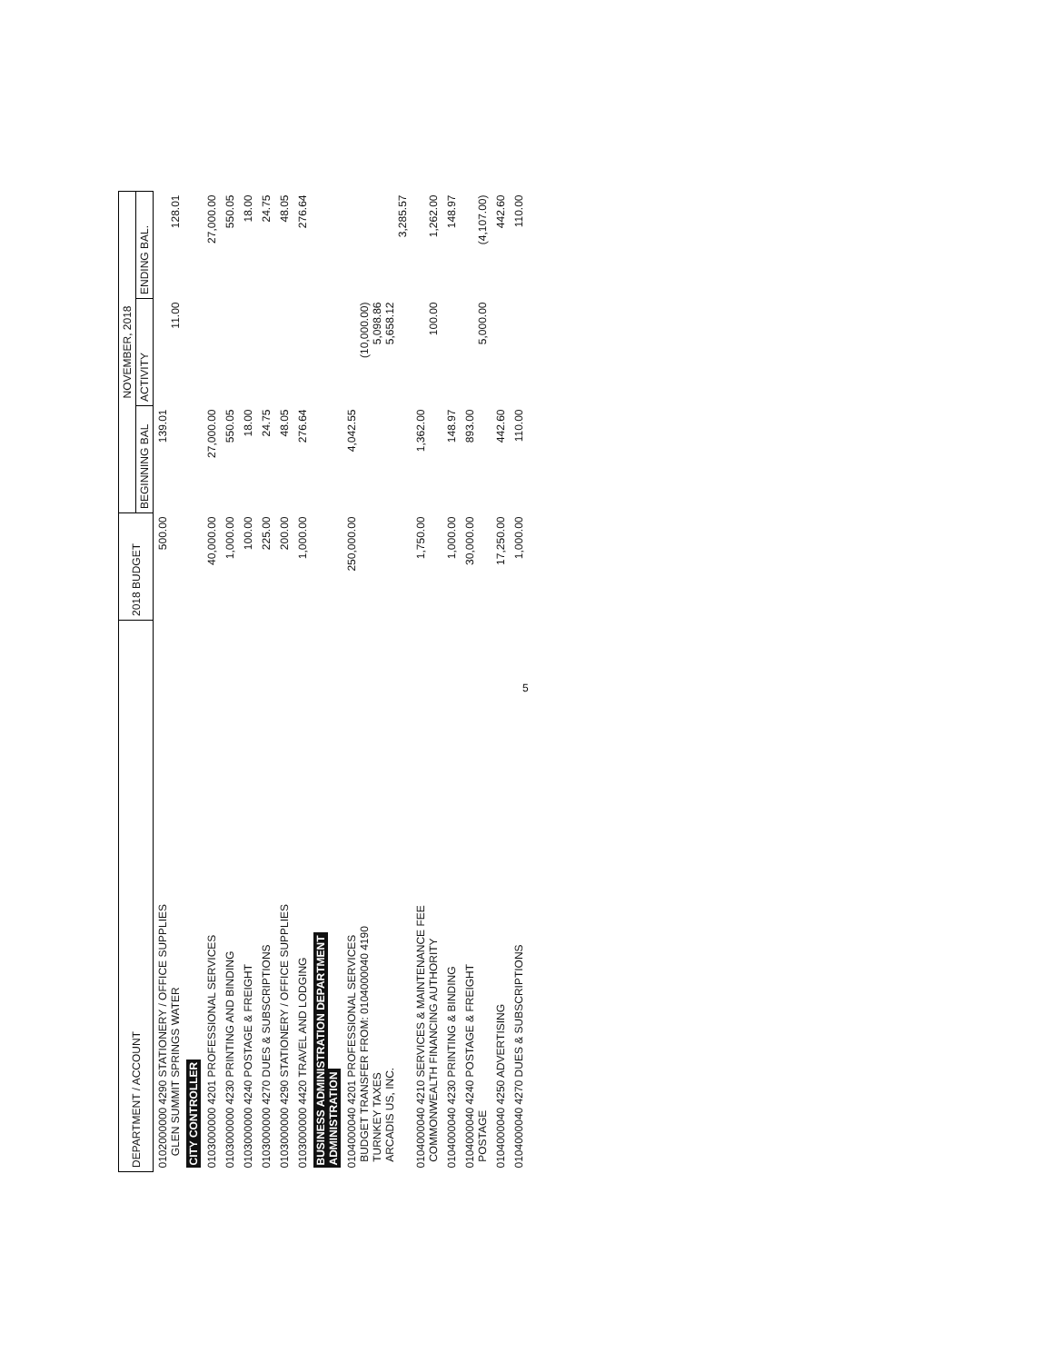| DEPARTMENT / ACCOUNT | 2018 BUDGET | NOVEMBER, 2018 | | |
| --- | --- | --- | --- | --- |
| | | BEGINNING BAL | ACTIVITY | ENDING BAL. |
| 0102000000 4290 STATIONERY / OFFICE SUPPLIES GLEN SUMMIT SPRINGS WATER | 500.00 | 139.01 | 11.00 | 128.01 |
| CITY CONTROLLER | | | | |
| 0103000000 4201 PROFESSIONAL SERVICES | 40,000.00 | 27,000.00 | | 27,000.00 |
| 0103000000 4230 PRINTING AND BINDING | 1,000.00 | 550.05 | | 550.05 |
| 0103000000 4240 POSTAGE & FREIGHT | 100.00 | 18.00 | | 18.00 |
| 0103000000 4270 DUES & SUBSCRIPTIONS | 225.00 | 24.75 | | 24.75 |
| 0103000000 4290 STATIONERY / OFFICE SUPPLIES | 200.00 | 48.05 | | 48.05 |
| 0103000000 4420 TRAVEL AND LODGING | 1,000.00 | 276.64 | | 276.64 |
| BUSINESS ADMINISTRATION DEPARTMENT ADMINISTRATION | | | | |
| 0104000040 4201 PROFESSIONAL SERVICES BUDGET TRANSFER FROM: 0104000040 4190 TURNKEY TAXES ARCADIS US, INC. | 250,000.00 | 4,042.55 | (10,000.00) 5,098.86 5,658.12 | 3,285.57 |
| 0104000040 4210 SERVICES & MAINTENANCE FEE COMMONWEALTH FINANCING AUTHORITY | 1,750.00 | 1,362.00 | 100.00 | 1,262.00 |
| 0104000040 4230 PRINTING & BINDING | 1,000.00 | 148.97 | | 148.97 |
| 0104000040 4240 POSTAGE & FREIGHT POSTAGE | 30,000.00 | 893.00 | 5,000.00 | (4,107.00) |
| 0104000040 4250 ADVERTISING | 17,250.00 | 442.60 | | 442.60 |
| 0104000040 4270 DUES & SUBSCRIPTIONS | 1,000.00 | 110.00 | | 110.00 |
5